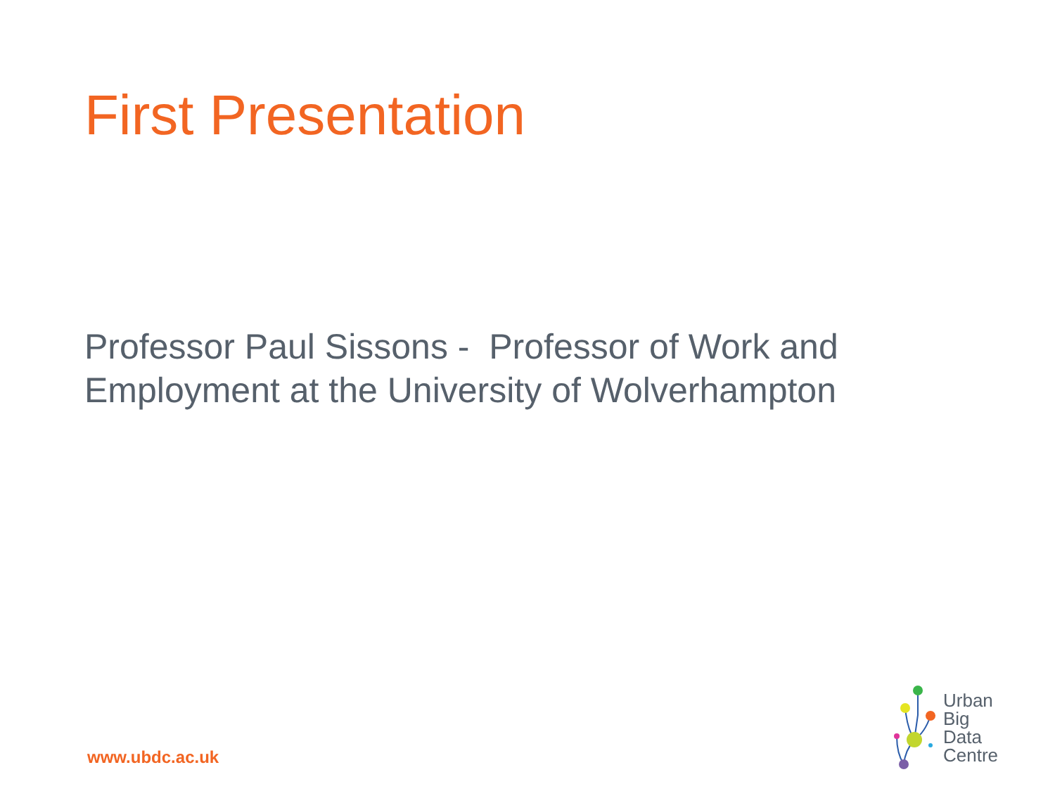First Presentation
Professor Paul Sissons - Professor of Work and Employment at the University of Wolverhampton
www.ubdc.ac.uk
Urban
Big
Data
Centre